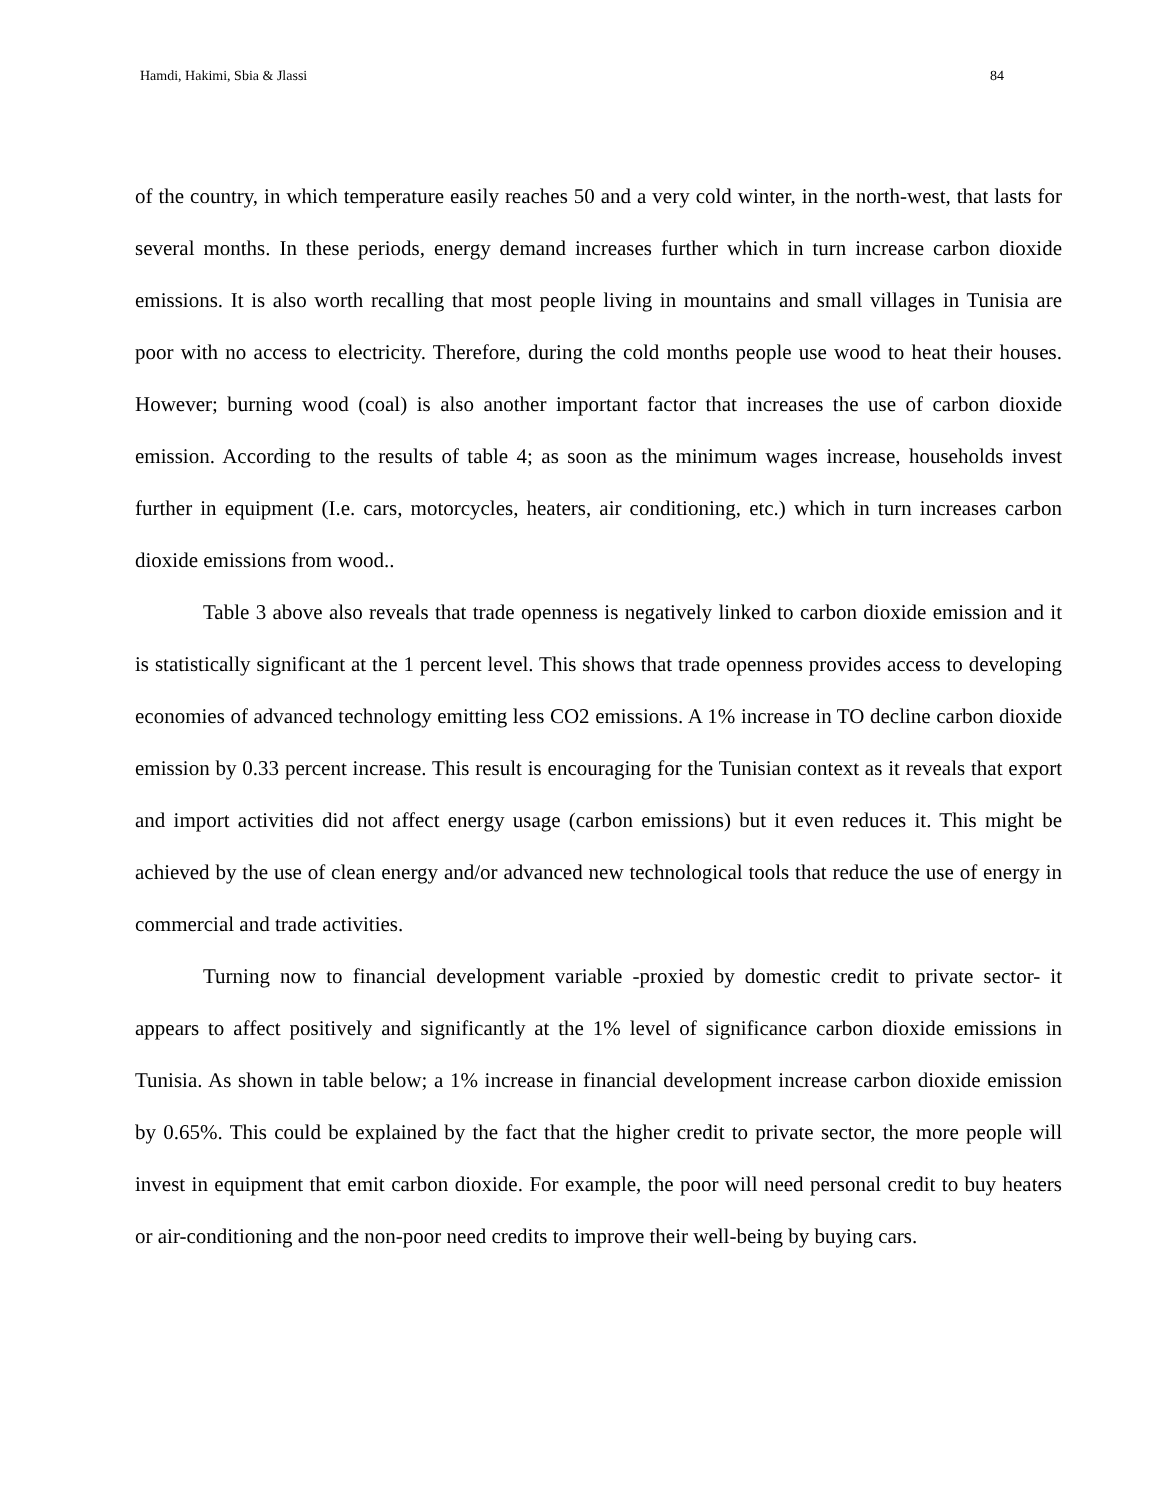Hamdi, Hakimi, Sbia & Jlassi 84
of the country, in which temperature easily reaches 50 and a very cold winter, in the north-west, that lasts for several months. In these periods, energy demand increases further which in turn increase carbon dioxide emissions. It is also worth recalling that most people living in mountains and small villages in Tunisia are poor with no access to electricity. Therefore, during the cold months people use wood to heat their houses. However; burning wood (coal) is also another important factor that increases the use of carbon dioxide emission. According to the results of table 4; as soon as the minimum wages increase, households invest further in equipment (I.e. cars, motorcycles, heaters, air conditioning, etc.) which in turn increases carbon dioxide emissions from wood..
Table 3 above also reveals that trade openness is negatively linked to carbon dioxide emission and it is statistically significant at the 1 percent level. This shows that trade openness provides access to developing economies of advanced technology emitting less CO2 emissions. A 1% increase in TO decline carbon dioxide emission by 0.33 percent increase. This result is encouraging for the Tunisian context as it reveals that export and import activities did not affect energy usage (carbon emissions) but it even reduces it. This might be achieved by the use of clean energy and/or advanced new technological tools that reduce the use of energy in commercial and trade activities.
Turning now to financial development variable -proxied by domestic credit to private sector- it appears to affect positively and significantly at the 1% level of significance carbon dioxide emissions in Tunisia. As shown in table below; a 1% increase in financial development increase carbon dioxide emission by 0.65%. This could be explained by the fact that the higher credit to private sector, the more people will invest in equipment that emit carbon dioxide. For example, the poor will need personal credit to buy heaters or air-conditioning and the non-poor need credits to improve their well-being by buying cars.